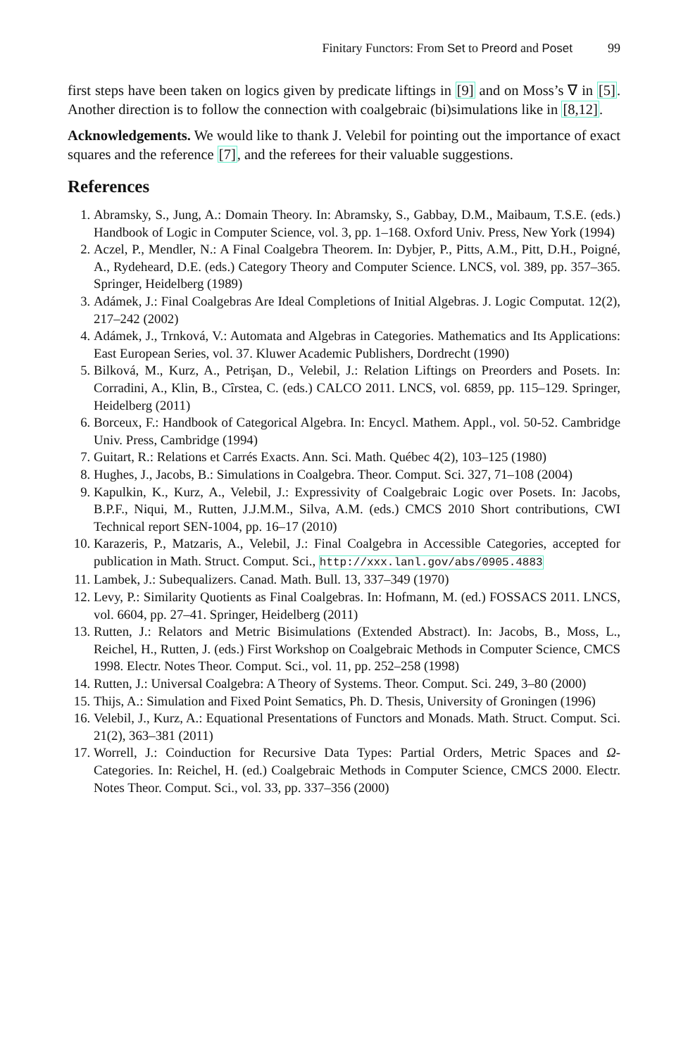Finitary Functors: From Set to Preord and Poset 99
first steps have been taken on logics given by predicate liftings in [9] and on Moss’s ∇ in [5]. Another direction is to follow the connection with coalgebraic (bi)simulations like in [8,12].
Acknowledgements. We would like to thank J. Velebil for pointing out the importance of exact squares and the reference [7], and the referees for their valuable suggestions.
References
1. Abramsky, S., Jung, A.: Domain Theory. In: Abramsky, S., Gabbay, D.M., Maibaum, T.S.E. (eds.) Handbook of Logic in Computer Science, vol. 3, pp. 1–168. Oxford Univ. Press, New York (1994)
2. Aczel, P., Mendler, N.: A Final Coalgebra Theorem. In: Dybjer, P., Pitts, A.M., Pitt, D.H., Poigné, A., Rydeheard, D.E. (eds.) Category Theory and Computer Science. LNCS, vol. 389, pp. 357–365. Springer, Heidelberg (1989)
3. Adámek, J.: Final Coalgebras Are Ideal Completions of Initial Algebras. J. Logic Computat. 12(2), 217–242 (2002)
4. Adámek, J., Trnková, V.: Automata and Algebras in Categories. Mathematics and Its Applications: East European Series, vol. 37. Kluwer Academic Publishers, Dordrecht (1990)
5. Bilková, M., Kurz, A., Petrişan, D., Velebil, J.: Relation Liftings on Preorders and Posets. In: Corradini, A., Klin, B., Cîrstea, C. (eds.) CALCO 2011. LNCS, vol. 6859, pp. 115–129. Springer, Heidelberg (2011)
6. Borceux, F.: Handbook of Categorical Algebra. In: Encycl. Mathem. Appl., vol. 50-52. Cambridge Univ. Press, Cambridge (1994)
7. Guitart, R.: Relations et Carrés Exacts. Ann. Sci. Math. Québec 4(2), 103–125 (1980)
8. Hughes, J., Jacobs, B.: Simulations in Coalgebra. Theor. Comput. Sci. 327, 71–108 (2004)
9. Kapulkin, K., Kurz, A., Velebil, J.: Expressivity of Coalgebraic Logic over Posets. In: Jacobs, B.P.F., Niqui, M., Rutten, J.J.M.M., Silva, A.M. (eds.) CMCS 2010 Short contributions, CWI Technical report SEN-1004, pp. 16–17 (2010)
10. Karazeris, P., Matzaris, A., Velebil, J.: Final Coalgebra in Accessible Categories, accepted for publication in Math. Struct. Comput. Sci., http://xxx.lanl.gov/abs/0905.4883
11. Lambek, J.: Subequalizers. Canad. Math. Bull. 13, 337–349 (1970)
12. Levy, P.: Similarity Quotients as Final Coalgebras. In: Hofmann, M. (ed.) FOSSACS 2011. LNCS, vol. 6604, pp. 27–41. Springer, Heidelberg (2011)
13. Rutten, J.: Relators and Metric Bisimulations (Extended Abstract). In: Jacobs, B., Moss, L., Reichel, H., Rutten, J. (eds.) First Workshop on Coalgebraic Methods in Computer Science, CMCS 1998. Electr. Notes Theor. Comput. Sci., vol. 11, pp. 252–258 (1998)
14. Rutten, J.: Universal Coalgebra: A Theory of Systems. Theor. Comput. Sci. 249, 3–80 (2000)
15. Thijs, A.: Simulation and Fixed Point Sematics, Ph. D. Thesis, University of Groningen (1996)
16. Velebil, J., Kurz, A.: Equational Presentations of Functors and Monads. Math. Struct. Comput. Sci. 21(2), 363–381 (2011)
17. Worrell, J.: Coinduction for Recursive Data Types: Partial Orders, Metric Spaces and Ω-Categories. In: Reichel, H. (ed.) Coalgebraic Methods in Computer Science, CMCS 2000. Electr. Notes Theor. Comput. Sci., vol. 33, pp. 337–356 (2000)